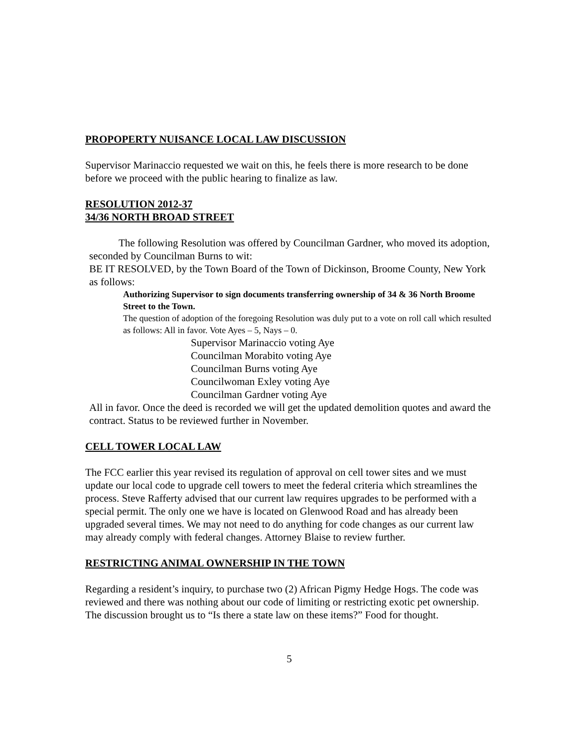PROPOPERTY NUISANCE LOCAL LAW DISCUSSION
Supervisor Marinaccio requested we wait on this, he feels there is more research to be done before we proceed with the public hearing to finalize as law.
RESOLUTION 2012-37
34/36 NORTH BROAD STREET
The following Resolution was offered by Councilman Gardner, who moved its adoption, seconded by Councilman Burns to wit:
BE IT RESOLVED, by the Town Board of the Town of Dickinson, Broome County, New York as follows:
Authorizing Supervisor to sign documents transferring ownership of 34 & 36 North Broome Street to the Town.
The question of adoption of the foregoing Resolution was duly put to a vote on roll call which resulted as follows: All in favor. Vote Ayes – 5, Nays – 0.
Supervisor Marinaccio voting Aye
Councilman Morabito voting Aye
Councilman Burns voting Aye
Councilwoman Exley voting Aye
Councilman Gardner voting Aye
All in favor. Once the deed is recorded we will get the updated demolition quotes and award the contract. Status to be reviewed further in November.
CELL TOWER LOCAL LAW
The FCC earlier this year revised its regulation of approval on cell tower sites and we must update our local code to upgrade cell towers to meet the federal criteria which streamlines the process. Steve Rafferty advised that our current law requires upgrades to be performed with a special permit. The only one we have is located on Glenwood Road and has already been upgraded several times. We may not need to do anything for code changes as our current law may already comply with federal changes. Attorney Blaise to review further.
RESTRICTING ANIMAL OWNERSHIP IN THE TOWN
Regarding a resident’s inquiry, to purchase two (2) African Pigmy Hedge Hogs. The code was reviewed and there was nothing about our code of limiting or restricting exotic pet ownership. The discussion brought us to “Is there a state law on these items?” Food for thought.
5